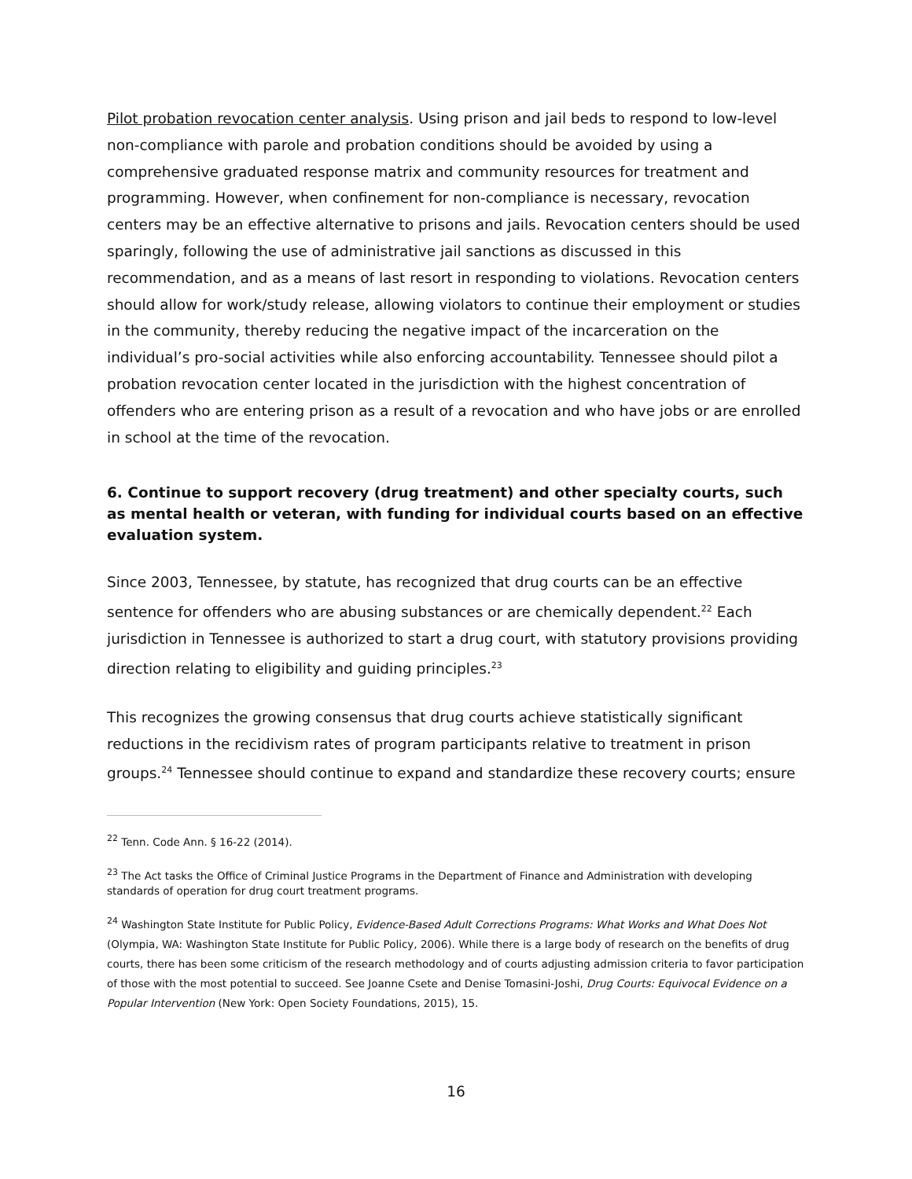Pilot probation revocation center analysis. Using prison and jail beds to respond to low-level non-compliance with parole and probation conditions should be avoided by using a comprehensive graduated response matrix and community resources for treatment and programming. However, when confinement for non-compliance is necessary, revocation centers may be an effective alternative to prisons and jails. Revocation centers should be used sparingly, following the use of administrative jail sanctions as discussed in this recommendation, and as a means of last resort in responding to violations. Revocation centers should allow for work/study release, allowing violators to continue their employment or studies in the community, thereby reducing the negative impact of the incarceration on the individual’s pro-social activities while also enforcing accountability. Tennessee should pilot a probation revocation center located in the jurisdiction with the highest concentration of offenders who are entering prison as a result of a revocation and who have jobs or are enrolled in school at the time of the revocation.
6. Continue to support recovery (drug treatment) and other specialty courts, such as mental health or veteran, with funding for individual courts based on an effective evaluation system.
Since 2003, Tennessee, by statute, has recognized that drug courts can be an effective sentence for offenders who are abusing substances or are chemically dependent.<sup>22</sup> Each jurisdiction in Tennessee is authorized to start a drug court, with statutory provisions providing direction relating to eligibility and guiding principles.<sup>23</sup>
This recognizes the growing consensus that drug courts achieve statistically significant reductions in the recidivism rates of program participants relative to treatment in prison groups.<sup>24</sup> Tennessee should continue to expand and standardize these recovery courts; ensure
<sup>22</sup> Tenn. Code Ann. § 16-22 (2014).
<sup>23</sup> The Act tasks the Office of Criminal Justice Programs in the Department of Finance and Administration with developing standards of operation for drug court treatment programs.
<sup>24</sup> Washington State Institute for Public Policy, Evidence-Based Adult Corrections Programs: What Works and What Does Not (Olympia, WA: Washington State Institute for Public Policy, 2006). While there is a large body of research on the benefits of drug courts, there has been some criticism of the research methodology and of courts adjusting admission criteria to favor participation of those with the most potential to succeed. See Joanne Csete and Denise Tomasini-Joshi, Drug Courts: Equivocal Evidence on a Popular Intervention (New York: Open Society Foundations, 2015), 15.
16